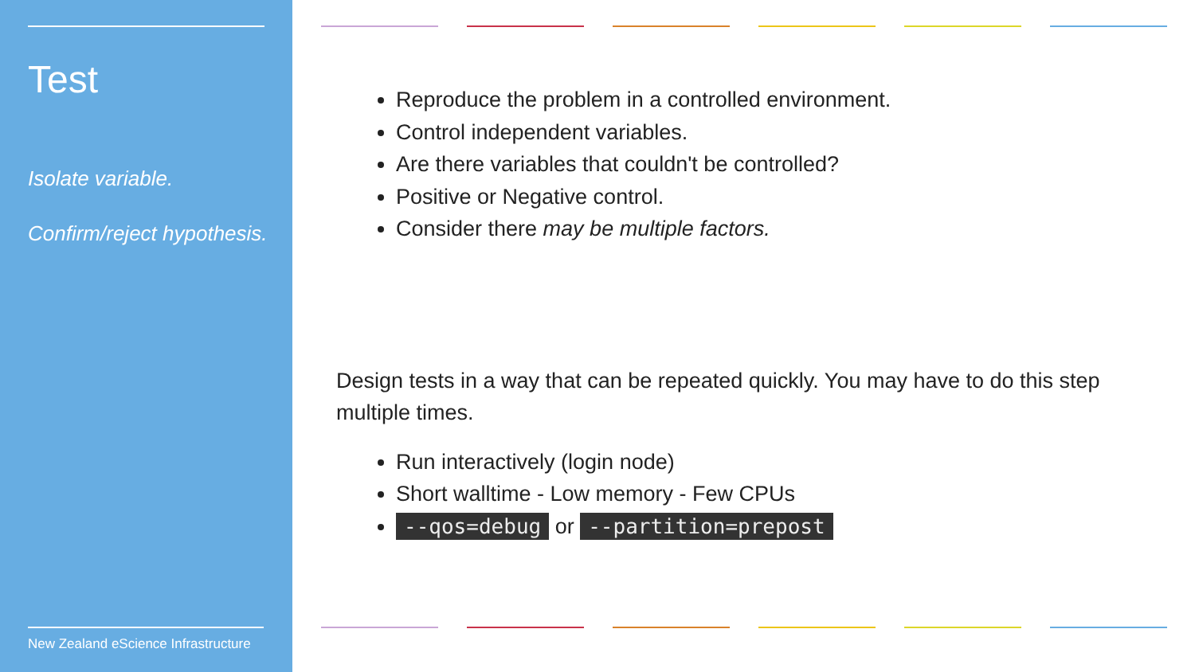Test
Isolate variable.
Confirm/reject hypothesis.
New Zealand eScience Infrastructure
Reproduce the problem in a controlled environment.
Control independent variables.
Are there variables that couldn't be controlled?
Positive or Negative control.
Consider there may be multiple factors.
Design tests in a way that can be repeated quickly. You may have to do this step multiple times.
Run interactively (login node)
Short walltime - Low memory - Few CPUs
--qos=debug or --partition=prepost